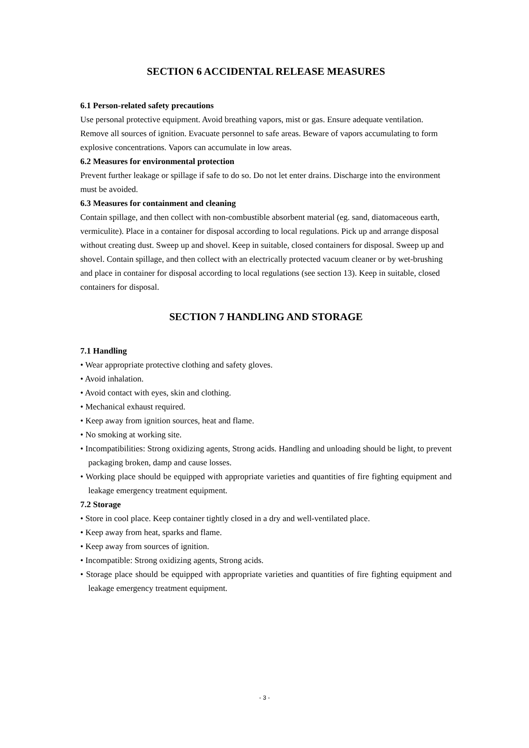SECTION 6 ACCIDENTAL RELEASE MEASURES
6.1 Person-related safety precautions
Use personal protective equipment. Avoid breathing vapors, mist or gas. Ensure adequate ventilation. Remove all sources of ignition. Evacuate personnel to safe areas. Beware of vapors accumulating to form explosive concentrations. Vapors can accumulate in low areas.
6.2 Measures for environmental protection
Prevent further leakage or spillage if safe to do so. Do not let enter drains. Discharge into the environment must be avoided.
6.3 Measures for containment and cleaning
Contain spillage, and then collect with non-combustible absorbent material (eg. sand, diatomaceous earth, vermiculite). Place in a container for disposal according to local regulations. Pick up and arrange disposal without creating dust. Sweep up and shovel. Keep in suitable, closed containers for disposal. Sweep up and shovel. Contain spillage, and then collect with an electrically protected vacuum cleaner or by wet-brushing and place in container for disposal according to local regulations (see section 13). Keep in suitable, closed containers for disposal.
SECTION 7 HANDLING AND STORAGE
7.1 Handling
• Wear appropriate protective clothing and safety gloves.
• Avoid inhalation.
• Avoid contact with eyes, skin and clothing.
• Mechanical exhaust required.
• Keep away from ignition sources, heat and flame.
• No smoking at working site.
• Incompatibilities: Strong oxidizing agents, Strong acids. Handling and unloading should be light, to prevent packaging broken, damp and cause losses.
• Working place should be equipped with appropriate varieties and quantities of fire fighting equipment and leakage emergency treatment equipment.
7.2 Storage
• Store in cool place. Keep container tightly closed in a dry and well-ventilated place.
• Keep away from heat, sparks and flame.
• Keep away from sources of ignition.
• Incompatible: Strong oxidizing agents, Strong acids.
• Storage place should be equipped with appropriate varieties and quantities of fire fighting equipment and leakage emergency treatment equipment.
- 3 -